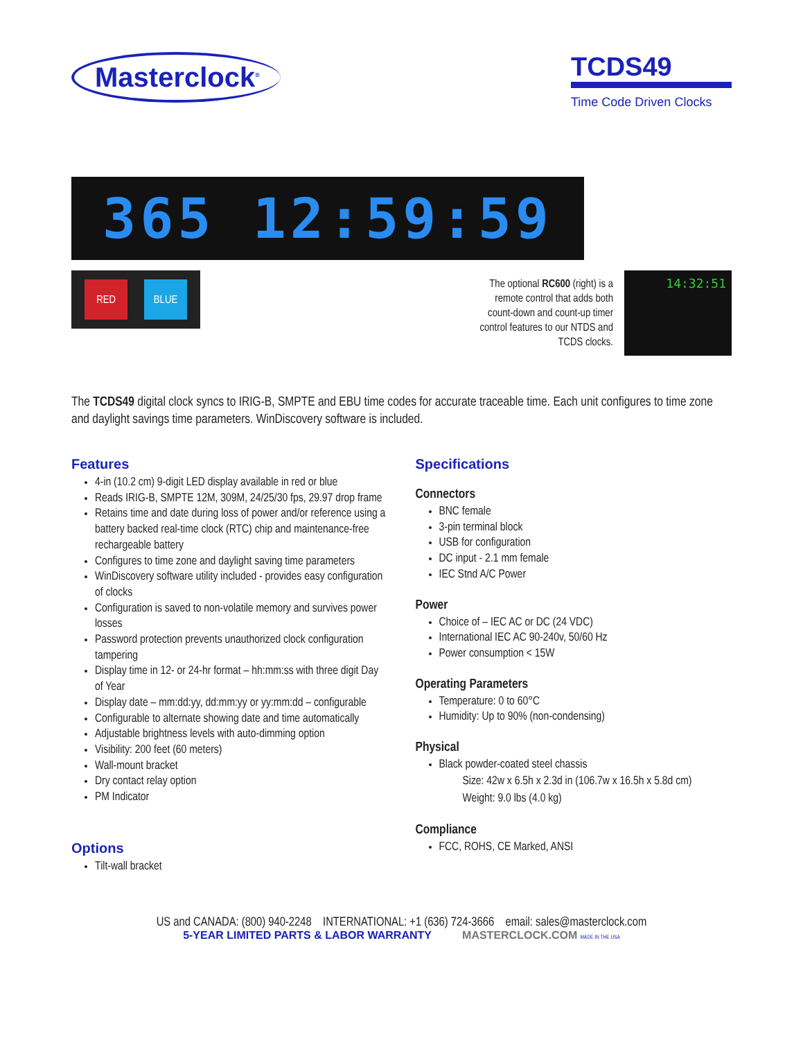Masterclock<sup>®</sup>
TCDS49
Time Code Driven Clocks
365 12:59:59
RED BLUE
The optional RC600 (right) is a
remote control that adds both
count-down and count-up timer
control features to our NTDS and
TCDS clocks.
14:32:51
The TCDS49 digital clock syncs to IRIG-B, SMPTE and EBU time codes for accurate traceable time. Each unit configures to time zone and daylight savings time parameters. WinDiscovery software is included.
Features
4-in (10.2 cm) 9-digit LED display available in red or blue
Reads IRIG-B, SMPTE 12M, 309M, 24/25/30 fps, 29.97 drop frame
Retains time and date during loss of power and/or reference using a battery backed real-time clock (RTC) chip and maintenance-free rechargeable battery
Configures to time zone and daylight saving time parameters
WinDiscovery software utility included - provides easy configuration of clocks
Configuration is saved to non-volatile memory and survives power losses
Password protection prevents unauthorized clock configuration tampering
Display time in 12- or 24-hr format – hh:mm:ss with three digit Day of Year
Display date – mm:dd:yy, dd:mm:yy or yy:mm:dd – configurable
Configurable to alternate showing date and time automatically
Adjustable brightness levels with auto-dimming option
Visibility: 200 feet (60 meters)
Wall-mount bracket
Dry contact relay option
PM Indicator
Options
Tilt-wall bracket
Specifications
Connectors
BNC female
3-pin terminal block
USB for configuration
DC input - 2.1 mm female
IEC Stnd A/C Power
Power
Choice of – IEC AC or DC (24 VDC)
International IEC AC 90-240v, 50/60 Hz
Power consumption < 15W
Operating Parameters
Temperature: 0 to 60°C
Humidity: Up to 90% (non-condensing)
Physical
Black powder-coated steel chassis
Size: 42w x 6.5h x 2.3d in (106.7w x 16.5h x 5.8d cm)
Weight: 9.0 lbs (4.0 kg)
Compliance
FCC, ROHS, CE Marked, ANSI
US and CANADA: (800) 940-2248 INTERNATIONAL: +1 (636) 724-3666 email: sales@masterclock.com
5-YEAR LIMITED PARTS & LABOR WARRANTY MASTERCLOCK.COM MADE IN THE USA